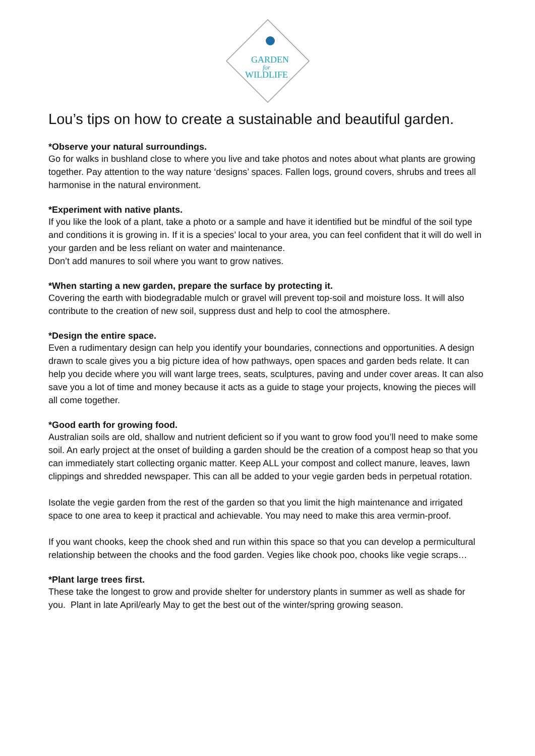GARDEN
for
WILDLIFE
Lou’s tips on how to create a sustainable and beautiful garden.
*Observe your natural surroundings.
Go for walks in bushland close to where you live and take photos and notes about what plants are growing together. Pay attention to the way nature ‘designs’ spaces. Fallen logs, ground covers, shrubs and trees all harmonise in the natural environment.
*Experiment with native plants.
If you like the look of a plant, take a photo or a sample and have it identified but be mindful of the soil type and conditions it is growing in. If it is a species’ local to your area, you can feel confident that it will do well in your garden and be less reliant on water and maintenance.
Don’t add manures to soil where you want to grow natives.
*When starting a new garden, prepare the surface by protecting it.
Covering the earth with biodegradable mulch or gravel will prevent top-soil and moisture loss. It will also contribute to the creation of new soil, suppress dust and help to cool the atmosphere.
*Design the entire space.
Even a rudimentary design can help you identify your boundaries, connections and opportunities. A design drawn to scale gives you a big picture idea of how pathways, open spaces and garden beds relate. It can help you decide where you will want large trees, seats, sculptures, paving and under cover areas. It can also save you a lot of time and money because it acts as a guide to stage your projects, knowing the pieces will all come together.
*Good earth for growing food.
Australian soils are old, shallow and nutrient deficient so if you want to grow food you’ll need to make some soil. An early project at the onset of building a garden should be the creation of a compost heap so that you can immediately start collecting organic matter. Keep ALL your compost and collect manure, leaves, lawn clippings and shredded newspaper. This can all be added to your vegie garden beds in perpetual rotation.
Isolate the vegie garden from the rest of the garden so that you limit the high maintenance and irrigated space to one area to keep it practical and achievable. You may need to make this area vermin-proof.
If you want chooks, keep the chook shed and run within this space so that you can develop a permicultural relationship between the chooks and the food garden. Vegies like chook poo, chooks like vegie scraps…
*Plant large trees first.
These take the longest to grow and provide shelter for understory plants in summer as well as shade for you. Plant in late April/early May to get the best out of the winter/spring growing season.